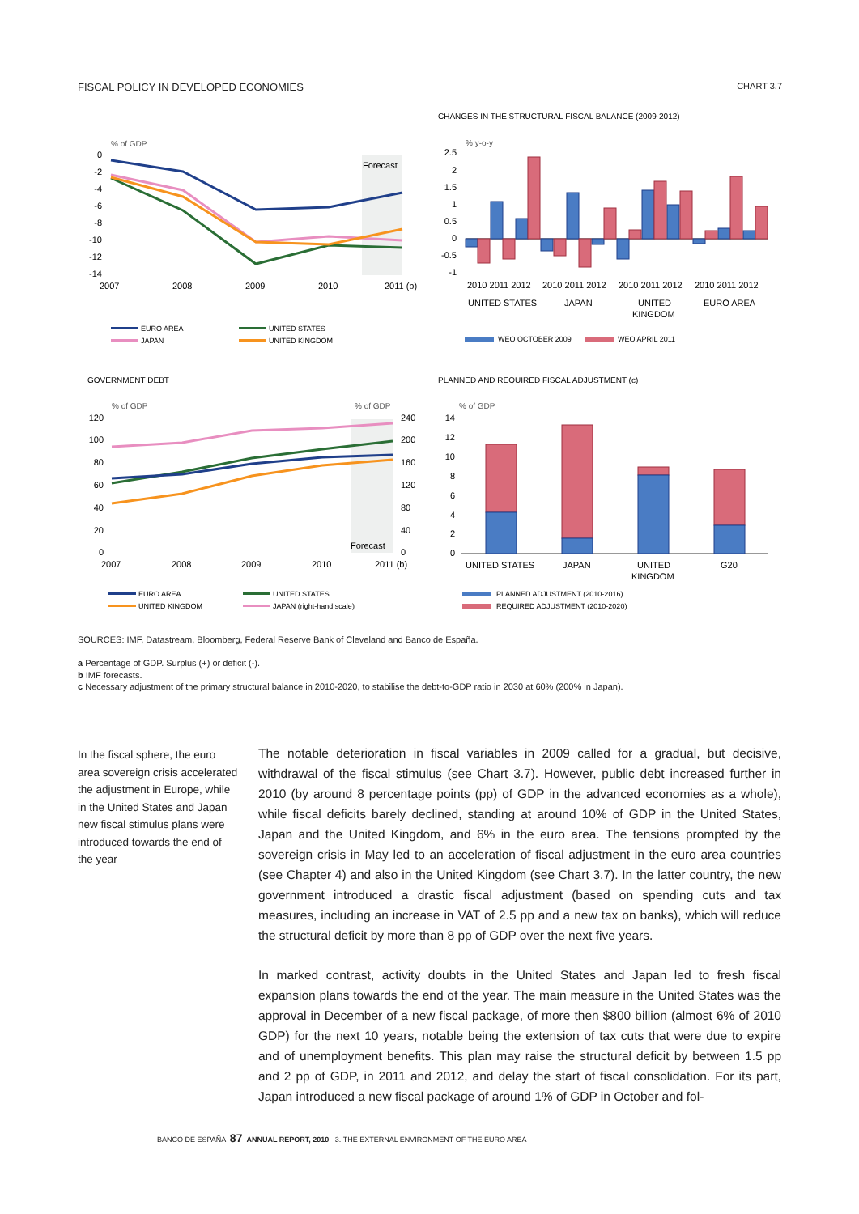FISCAL POLICY IN DEVELOPED ECONOMIES CHART 3.7
CHANGES IN THE STRUCTURAL FISCAL BALANCE (2009-2012)
% of GDP
Forecast
0
-2
-4
-6
-8
-10
-12
-14
2007
2008
2009
2010
2011 (b)
EURO AREA
UNITED STATES
JAPAN
UNITED KINGDOM
% y-o-y
2.5
2
1.5
1
0.5
0
-0.5
-1
2010 2011 2012
2010 2011 2012
2010 2011 2012
2010 2011 2012
UNITED STATES
JAPAN
UNITED
KINGDOM
EURO AREA
WEO OCTOBER 2009
WEO APRIL 2011
GOVERNMENT DEBT
PLANNED AND REQUIRED FISCAL ADJUSTMENT (c)
% of GDP
% of GDP
Forecast
120
100
80
60
40
20
0
240
200
160
120
80
40
0
2007
2008
2009
2010
2011 (b)
EURO AREA
UNITED STATES
UNITED KINGDOM
JAPAN (right-hand scale)
% of GDP
14
12
10
8
6
4
2
0
UNITED STATES
JAPAN
UNITED
KINGDOM
G20
PLANNED ADJUSTMENT (2010-2016)
REQUIRED ADJUSTMENT (2010-2020)
SOURCES: IMF, Datastream, Bloomberg, Federal Reserve Bank of Cleveland and Banco de España.
a Percentage of GDP. Surplus (+) or deficit (-).
b IMF forecasts.
c Necessary adjustment of the primary structural balance in 2010-2020, to stabilise the debt-to-GDP ratio in 2030 at 60% (200% in Japan).
In the fiscal sphere, the euro area sovereign crisis accelerated the adjustment in Europe, while in the United States and Japan new fiscal stimulus plans were introduced towards the end of the year
The notable deterioration in fiscal variables in 2009 called for a gradual, but decisive, withdrawal of the fiscal stimulus (see Chart 3.7). However, public debt increased further in 2010 (by around 8 percentage points (pp) of GDP in the advanced economies as a whole), while fiscal deficits barely declined, standing at around 10% of GDP in the United States, Japan and the United Kingdom, and 6% in the euro area. The tensions prompted by the sovereign crisis in May led to an acceleration of fiscal adjustment in the euro area countries (see Chapter 4) and also in the United Kingdom (see Chart 3.7). In the latter country, the new government introduced a drastic fiscal adjustment (based on spending cuts and tax measures, including an increase in VAT of 2.5 pp and a new tax on banks), which will reduce the structural deficit by more than 8 pp of GDP over the next five years.
In marked contrast, activity doubts in the United States and Japan led to fresh fiscal expansion plans towards the end of the year. The main measure in the United States was the approval in December of a new fiscal package, of more then $800 billion (almost 6% of 2010 GDP) for the next 10 years, notable being the extension of tax cuts that were due to expire and of unemployment benefits. This plan may raise the structural deficit by between 1.5 pp and 2 pp of GDP, in 2011 and 2012, and delay the start of fiscal consolidation. For its part, Japan introduced a new fiscal package of around 1% of GDP in October and fol-
BANCO DE ESPAÑA 87 ANNUAL REPORT, 2010 3. THE EXTERNAL ENVIRONMENT OF THE EURO AREA